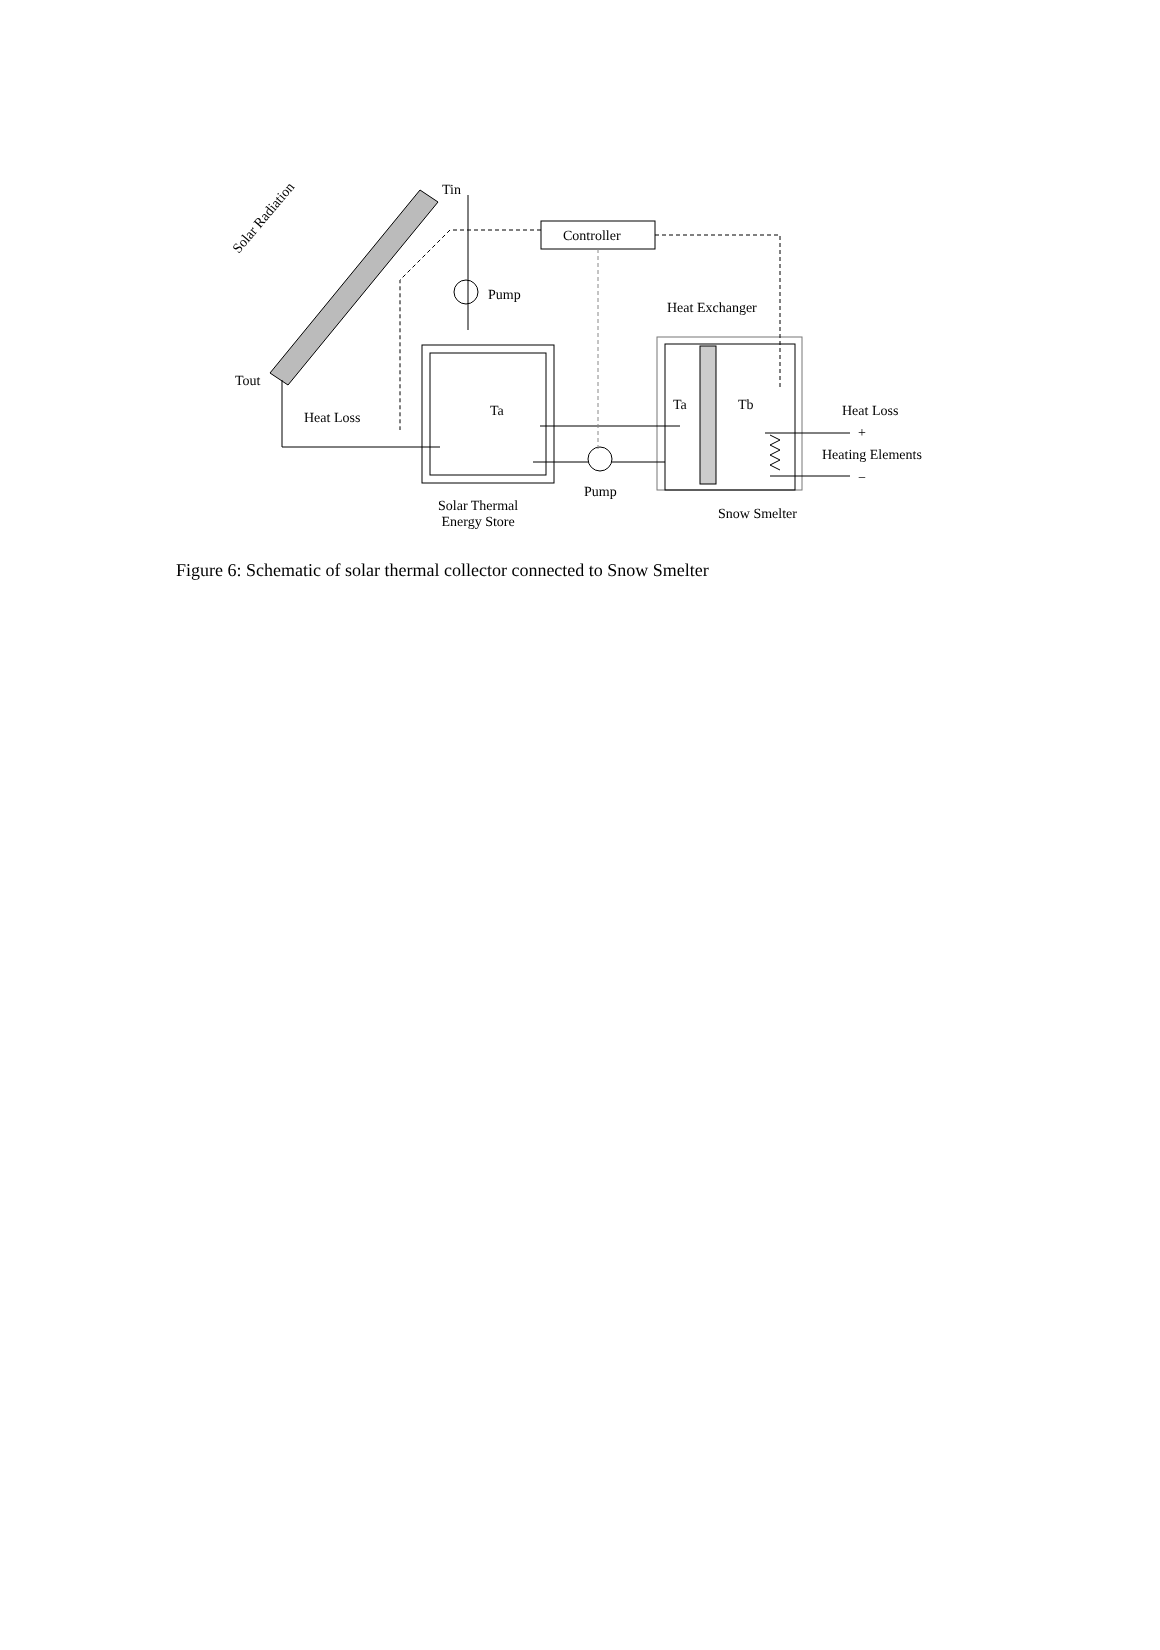Tin
Controller
Pump
Heat Exchanger
Tout
Heat Loss Ta Ta Tb Heat Loss
+
Heating Elements
−
Pump
Solar Thermal
Energy Store
Snow Smelter
Solar Radiation
Figure 6: Schematic of solar thermal collector connected to Snow Smelter